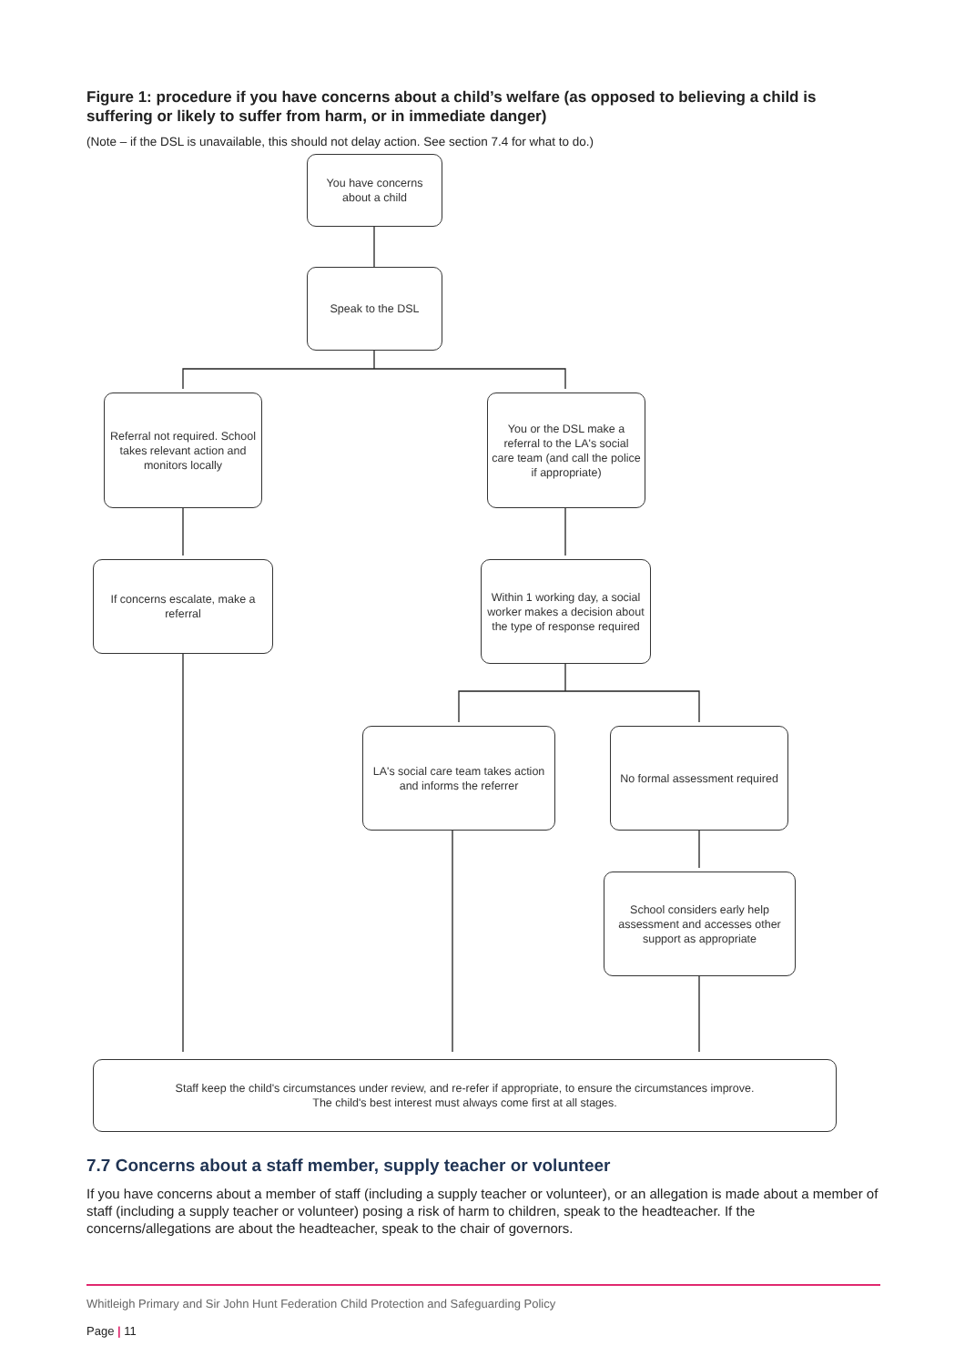Figure 1: procedure if you have concerns about a child’s welfare (as opposed to believing a child is suffering or likely to suffer from harm, or in immediate danger)
(Note – if the DSL is unavailable, this should not delay action. See section 7.4 for what to do.)
You have concerns about a child
Speak to the DSL
Referral not required. School takes relevant action and monitors locally
You or the DSL make a referral to the LA's social care team (and call the police if appropriate)
If concerns escalate, make a referral
Within 1 working day, a social worker makes a decision about the type of response required
LA's social care team takes action and informs the referrer
No formal assessment required
School considers early help assessment and accesses other support as appropriate
Staff keep the child's circumstances under review, and re-refer if appropriate, to ensure the circumstances improve.
The child's best interest must always come first at all stages.
7.7 Concerns about a staff member, supply teacher or volunteer
If you have concerns about a member of staff (including a supply teacher or volunteer), or an allegation is made about a member of staff (including a supply teacher or volunteer) posing a risk of harm to children, speak to the headteacher. If the concerns/allegations are about the headteacher, speak to the chair of governors.
Whitleigh Primary and Sir John Hunt Federation Child Protection and Safeguarding Policy
Page | 11